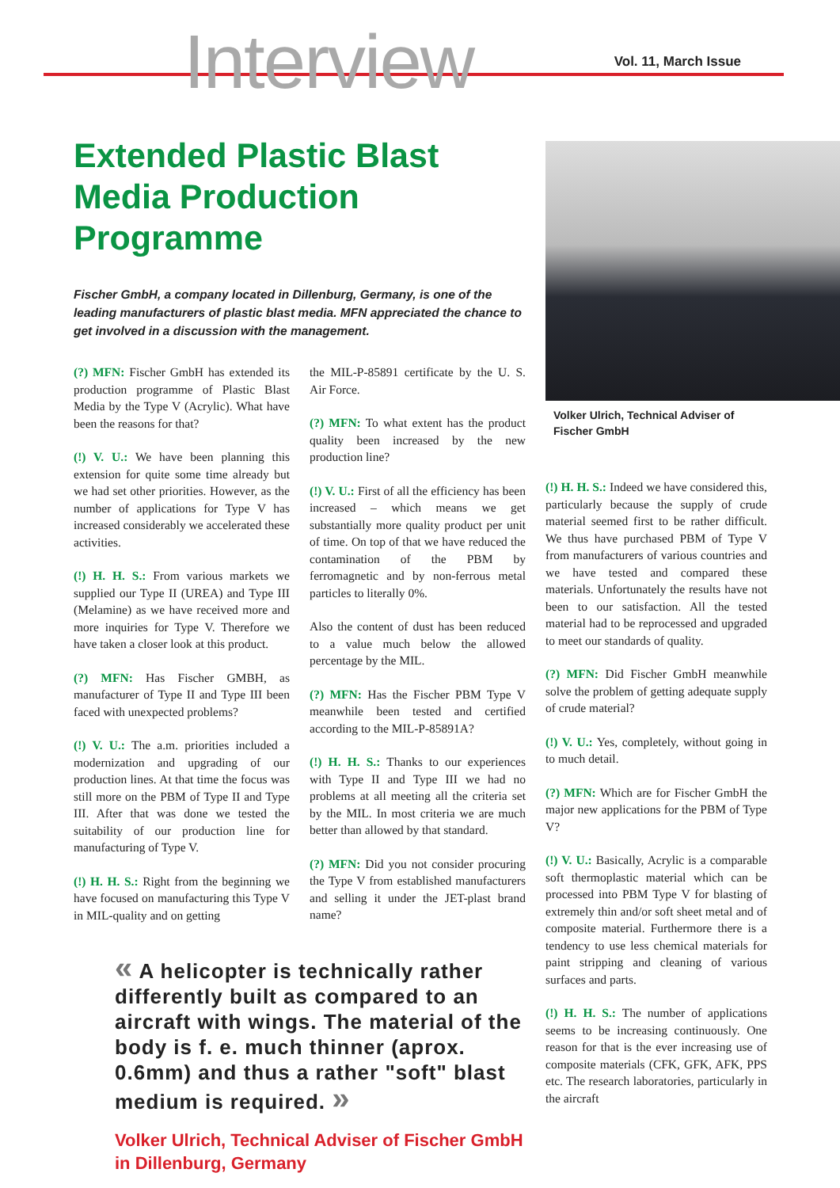Interview Vol. 11, March Issue
Extended Plastic Blast Media Production Programme
Fischer GmbH, a company located in Dillenburg, Germany, is one of the leading manufacturers of plastic blast media. MFN appreciated the chance to get involved in a discussion with the management.
(?) MFN: Fischer GmbH has extended its production programme of Plastic Blast Media by the Type V (Acrylic). What have been the reasons for that?
(!) V. U.: We have been planning this extension for quite some time already but we had set other priorities. However, as the number of applications for Type V has increased considerably we accelerated these activities.
(!) H. H. S.: From various markets we supplied our Type II (UREA) and Type III (Melamine) as we have received more and more inquiries for Type V. Therefore we have taken a closer look at this product.
(?) MFN: Has Fischer GMBH, as manufacturer of Type II and Type III been faced with unexpected problems?
(!) V. U.: The a.m. priorities included a modernization and upgrading of our production lines. At that time the focus was still more on the PBM of Type II and Type III. After that was done we tested the suitability of our production line for manufacturing of Type V.
(!) H. H. S.: Right from the beginning we have focused on manufacturing this Type V in MIL-quality and on getting
the MIL-P-85891 certificate by the U. S. Air Force.
(?) MFN: To what extent has the product quality been increased by the new production line?
(!) V. U.: First of all the efficiency has been increased – which means we get substantially more quality product per unit of time. On top of that we have reduced the contamination of the PBM by ferromagnetic and by non-ferrous metal particles to literally 0%.
Also the content of dust has been reduced to a value much below the allowed percentage by the MIL.
(?) MFN: Has the Fischer PBM Type V meanwhile been tested and certified according to the MIL-P-85891A?
(!) H. H. S.: Thanks to our experiences with Type II and Type III we had no problems at all meeting all the criteria set by the MIL. In most criteria we are much better than allowed by that standard.
(?) MFN: Did you not consider procuring the Type V from established manufacturers and selling it under the JET-plast brand name?
« A helicopter is technically rather differently built as compared to an aircraft with wings. The material of the body is f. e. much thinner (aprox. 0.6mm) and thus a rather "soft" blast medium is required. »
Volker Ulrich, Technical Adviser of Fischer GmbH in Dillenburg, Germany
Volker Ulrich, Technical Adviser of Fischer GmbH
(!) H. H. S.: Indeed we have considered this, particularly because the supply of crude material seemed first to be rather difficult. We thus have purchased PBM of Type V from manufacturers of various countries and we have tested and compared these materials. Unfortunately the results have not been to our satisfaction. All the tested material had to be reprocessed and upgraded to meet our standards of quality.
(?) MFN: Did Fischer GmbH meanwhile solve the problem of getting adequate supply of crude material?
(!) V. U.: Yes, completely, without going in to much detail.
(?) MFN: Which are for Fischer GmbH the major new applications for the PBM of Type V?
(!) V. U.: Basically, Acrylic is a comparable soft thermoplastic material which can be processed into PBM Type V for blasting of extremely thin and/or soft sheet metal and of composite material. Furthermore there is a tendency to use less chemical materials for paint stripping and cleaning of various surfaces and parts.
(!) H. H. S.: The number of applications seems to be increasing continuously. One reason for that is the ever increasing use of composite materials (CFK, GFK, AFK, PPS etc. The research laboratories, particularly in the aircraft